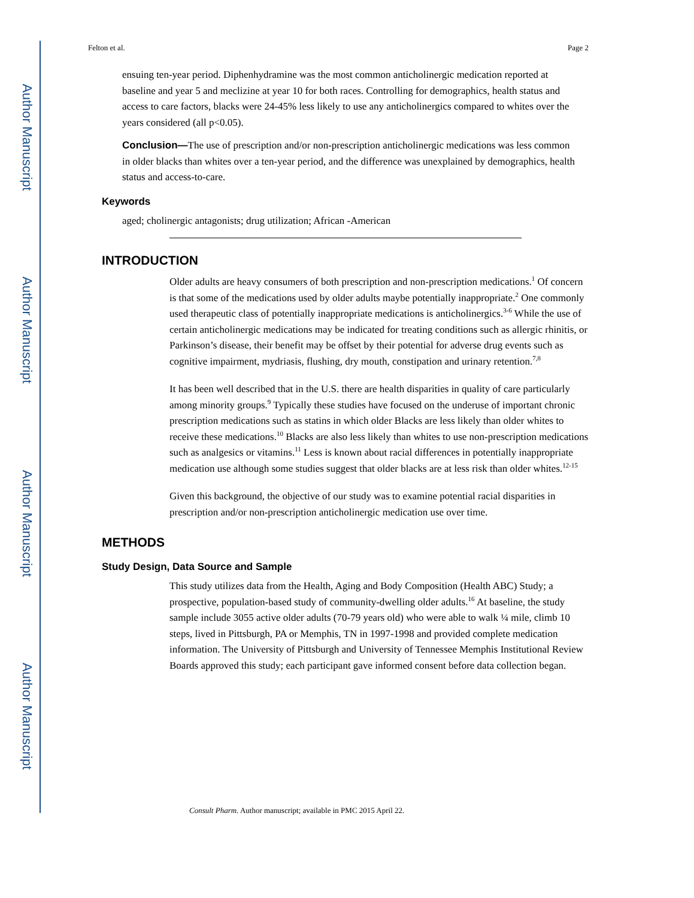Author Manuscript
Author Manuscript
Author Manuscript
Author Manuscript
Felton et al. Page 2
ensuing ten-year period. Diphenhydramine was the most common anticholinergic medication reported at baseline and year 5 and meclizine at year 10 for both races. Controlling for demographics, health status and access to care factors, blacks were 24-45% less likely to use any anticholinergics compared to whites over the years considered (all p<0.05).
Conclusion—The use of prescription and/or non-prescription anticholinergic medications was less common in older blacks than whites over a ten-year period, and the difference was unexplained by demographics, health status and access-to-care.
Keywords
aged; cholinergic antagonists; drug utilization; African -American
INTRODUCTION
Older adults are heavy consumers of both prescription and non-prescription medications.<sup>1</sup> Of concern is that some of the medications used by older adults maybe potentially inappropriate.<sup>2</sup> One commonly used therapeutic class of potentially inappropriate medications is anticholinergics.<sup>3-6</sup> While the use of certain anticholinergic medications may be indicated for treating conditions such as allergic rhinitis, or Parkinson’s disease, their benefit may be offset by their potential for adverse drug events such as cognitive impairment, mydriasis, flushing, dry mouth, constipation and urinary retention.<sup>7,8</sup>
It has been well described that in the U.S. there are health disparities in quality of care particularly among minority groups.<sup>9</sup> Typically these studies have focused on the underuse of important chronic prescription medications such as statins in which older Blacks are less likely than older whites to receive these medications.<sup>10</sup> Blacks are also less likely than whites to use non-prescription medications such as analgesics or vitamins.<sup>11</sup> Less is known about racial differences in potentially inappropriate medication use although some studies suggest that older blacks are at less risk than older whites.<sup>12-15</sup>
Given this background, the objective of our study was to examine potential racial disparities in prescription and/or non-prescription anticholinergic medication use over time.
METHODS
Study Design, Data Source and Sample
This study utilizes data from the Health, Aging and Body Composition (Health ABC) Study; a prospective, population-based study of community-dwelling older adults.<sup>16</sup> At baseline, the study sample include 3055 active older adults (70-79 years old) who were able to walk ¼ mile, climb 10 steps, lived in Pittsburgh, PA or Memphis, TN in 1997-1998 and provided complete medication information. The University of Pittsburgh and University of Tennessee Memphis Institutional Review Boards approved this study; each participant gave informed consent before data collection began.
Consult Pharm. Author manuscript; available in PMC 2015 April 22.